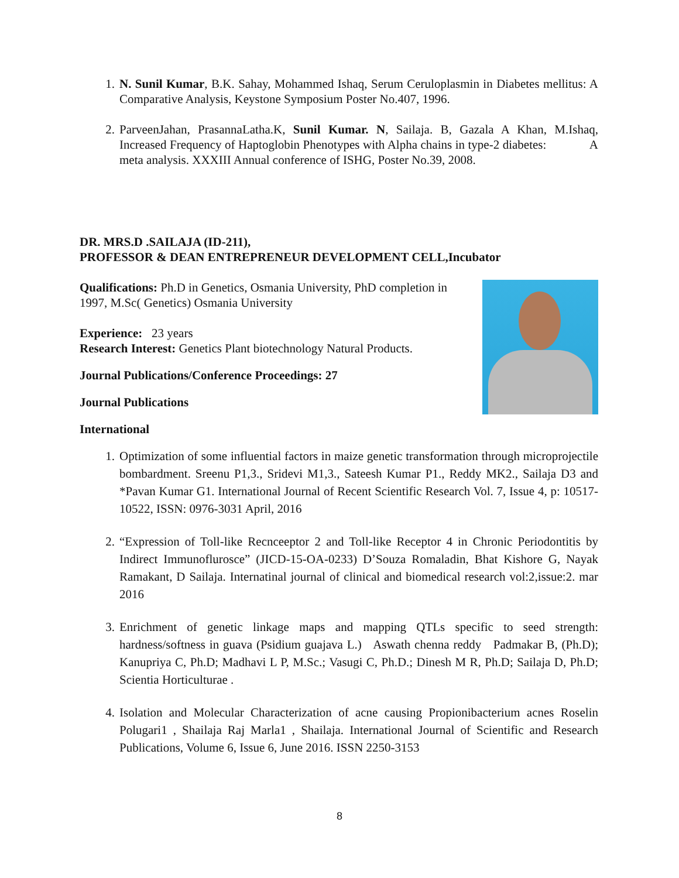1. N. Sunil Kumar, B.K. Sahay, Mohammed Ishaq, Serum Ceruloplasmin in Diabetes mellitus: A Comparative Analysis, Keystone Symposium Poster No.407, 1996.
2. ParveenJahan, PrasannaLatha.K, Sunil Kumar. N, Sailaja. B, Gazala A Khan, M.Ishaq, Increased Frequency of Haptoglobin Phenotypes with Alpha chains in type-2 diabetes: A meta analysis. XXXIII Annual conference of ISHG, Poster No.39, 2008.
DR. MRS.D .SAILAJA (ID-211),
PROFESSOR & DEAN ENTREPRENEUR DEVELOPMENT CELL,Incubator
Qualifications: Ph.D in Genetics, Osmania University, PhD completion in 1997, M.Sc( Genetics) Osmania University
Experience: 23 years
Research Interest: Genetics Plant biotechnology Natural Products.
Journal Publications/Conference Proceedings: 27
Journal Publications
International
1.
Optimization of some influential factors in maize genetic transformation through microprojectile bombardment. Sreenu P1,3., Sridevi M1,3., Sateesh Kumar P1., Reddy MK2., Sailaja D3 and *Pavan Kumar G1. International Journal of Recent Scientific Research Vol. 7, Issue 4, p: 10517-10522, ISSN: 0976-3031 April, 2016
2.
“Expression of Toll-like Recnceeptor 2 and Toll-like Receptor 4 in Chronic Periodontitis by Indirect Immunoflurosce” (JICD-15-OA-0233) D’Souza Romaladin, Bhat Kishore G, Nayak Ramakant, D Sailaja. Internatinal journal of clinical and biomedical research vol:2,issue:2. mar 2016
3.
Enrichment of genetic linkage maps and mapping QTLs specific to seed strength: hardness/softness in guava (Psidium guajava L.) Aswath chenna reddy Padmakar B, (Ph.D); Kanupriya C, Ph.D; Madhavi L P, M.Sc.; Vasugi C, Ph.D.; Dinesh M R, Ph.D; Sailaja D, Ph.D; Scientia Horticulturae .
4.
Isolation and Molecular Characterization of acne causing Propionibacterium acnes Roselin Polugari1 , Shailaja Raj Marla1 , Shailaja. International Journal of Scientific and Research Publications, Volume 6, Issue 6, June 2016. ISSN 2250-3153
8